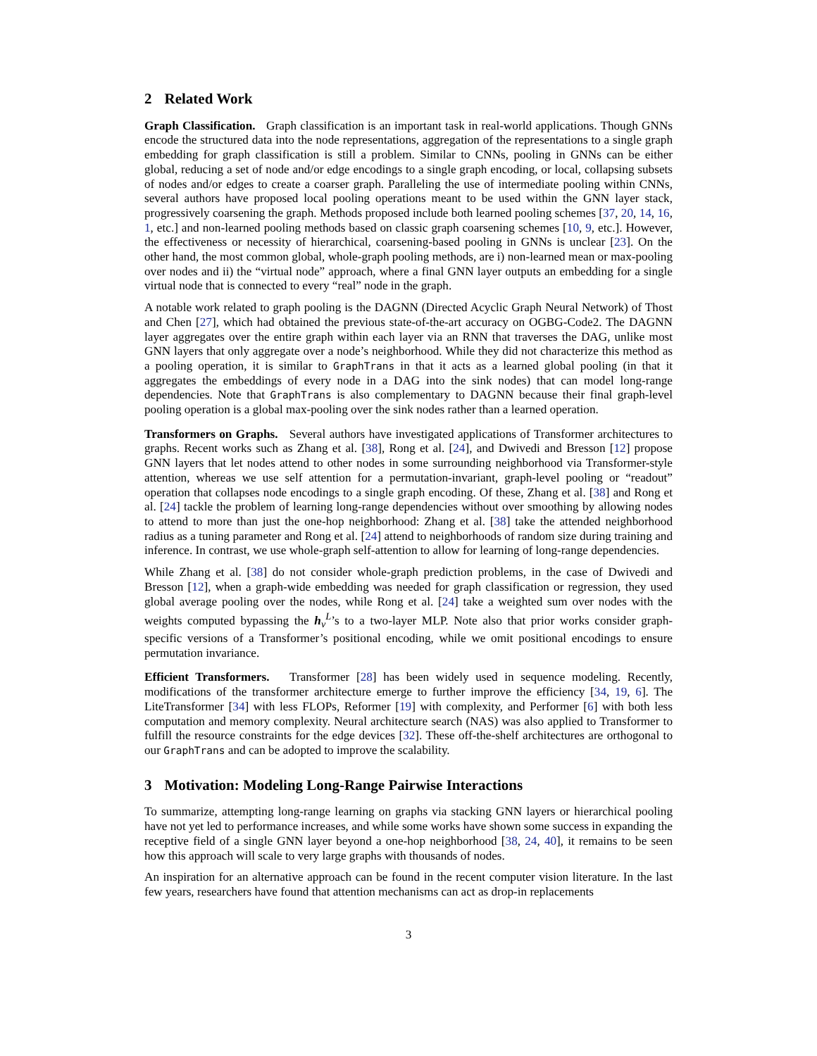2 Related Work
Graph Classification. Graph classification is an important task in real-world applications. Though GNNs encode the structured data into the node representations, aggregation of the representations to a single graph embedding for graph classification is still a problem. Similar to CNNs, pooling in GNNs can be either global, reducing a set of node and/or edge encodings to a single graph encoding, or local, collapsing subsets of nodes and/or edges to create a coarser graph. Paralleling the use of intermediate pooling within CNNs, several authors have proposed local pooling operations meant to be used within the GNN layer stack, progressively coarsening the graph. Methods proposed include both learned pooling schemes [37, 20, 14, 16, 1, etc.] and non-learned pooling methods based on classic graph coarsening schemes [10, 9, etc.]. However, the effectiveness or necessity of hierarchical, coarsening-based pooling in GNNs is unclear [23]. On the other hand, the most common global, whole-graph pooling methods, are i) non-learned mean or max-pooling over nodes and ii) the “virtual node” approach, where a final GNN layer outputs an embedding for a single virtual node that is connected to every “real” node in the graph.
A notable work related to graph pooling is the DAGNN (Directed Acyclic Graph Neural Network) of Thost and Chen [27], which had obtained the previous state-of-the-art accuracy on OGBG-Code2. The DAGNN layer aggregates over the entire graph within each layer via an RNN that traverses the DAG, unlike most GNN layers that only aggregate over a node’s neighborhood. While they did not characterize this method as a pooling operation, it is similar to GraphTrans in that it acts as a learned global pooling (in that it aggregates the embeddings of every node in a DAG into the sink nodes) that can model long-range dependencies. Note that GraphTrans is also complementary to DAGNN because their final graph-level pooling operation is a global max-pooling over the sink nodes rather than a learned operation.
Transformers on Graphs. Several authors have investigated applications of Transformer architectures to graphs. Recent works such as Zhang et al. [38], Rong et al. [24], and Dwivedi and Bresson [12] propose GNN layers that let nodes attend to other nodes in some surrounding neighborhood via Transformer-style attention, whereas we use self attention for a permutation-invariant, graph-level pooling or “readout” operation that collapses node encodings to a single graph encoding. Of these, Zhang et al. [38] and Rong et al. [24] tackle the problem of learning long-range dependencies without over smoothing by allowing nodes to attend to more than just the one-hop neighborhood: Zhang et al. [38] take the attended neighborhood radius as a tuning parameter and Rong et al. [24] attend to neighborhoods of random size during training and inference. In contrast, we use whole-graph self-attention to allow for learning of long-range dependencies.
While Zhang et al. [38] do not consider whole-graph prediction problems, in the case of Dwivedi and Bresson [12], when a graph-wide embedding was needed for graph classification or regression, they used global average pooling over the nodes, while Rong et al. [24] take a weighted sum over nodes with the weights computed bypassing the h<sub>v</sub><sup>L</sup>’s to a two-layer MLP. Note also that prior works consider graph-specific versions of a Transformer’s positional encoding, while we omit positional encodings to ensure permutation invariance.
Efficient Transformers. Transformer [28] has been widely used in sequence modeling. Recently, modifications of the transformer architecture emerge to further improve the efficiency [34, 19, 6]. The LiteTransformer [34] with less FLOPs, Reformer [19] with complexity, and Performer [6] with both less computation and memory complexity. Neural architecture search (NAS) was also applied to Transformer to fulfill the resource constraints for the edge devices [32]. These off-the-shelf architectures are orthogonal to our GraphTrans and can be adopted to improve the scalability.
3 Motivation: Modeling Long-Range Pairwise Interactions
To summarize, attempting long-range learning on graphs via stacking GNN layers or hierarchical pooling have not yet led to performance increases, and while some works have shown some success in expanding the receptive field of a single GNN layer beyond a one-hop neighborhood [38, 24, 40], it remains to be seen how this approach will scale to very large graphs with thousands of nodes.
An inspiration for an alternative approach can be found in the recent computer vision literature. In the last few years, researchers have found that attention mechanisms can act as drop-in replacements
3